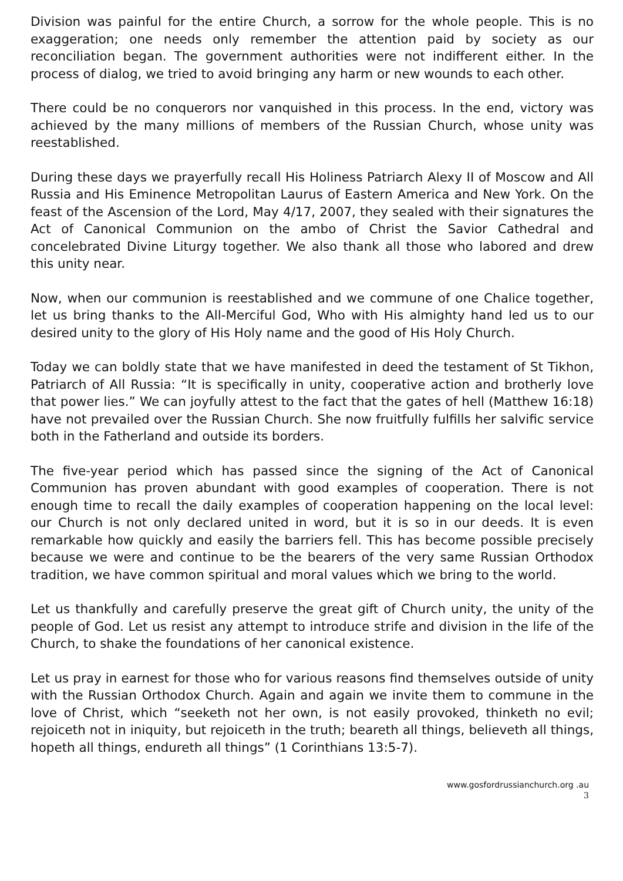Division was painful for the entire Church, a sorrow for the whole people. This is no exaggeration; one needs only remember the attention paid by society as our reconciliation began. The government authorities were not indifferent either. In the process of dialog, we tried to avoid bringing any harm or new wounds to each other.
There could be no conquerors nor vanquished in this process. In the end, victory was achieved by the many millions of members of the Russian Church, whose unity was reestablished.
During these days we prayerfully recall His Holiness Patriarch Alexy II of Moscow and All Russia and His Eminence Metropolitan Laurus of Eastern America and New York. On the feast of the Ascension of the Lord, May 4/17, 2007, they sealed with their signatures the Act of Canonical Communion on the ambo of Christ the Savior Cathedral and concelebrated Divine Liturgy together. We also thank all those who labored and drew this unity near.
Now, when our communion is reestablished and we commune of one Chalice together, let us bring thanks to the All-Merciful God, Who with His almighty hand led us to our desired unity to the glory of His Holy name and the good of His Holy Church.
Today we can boldly state that we have manifested in deed the testament of St Tikhon, Patriarch of All Russia: “It is specifically in unity, cooperative action and brotherly love that power lies.” We can joyfully attest to the fact that the gates of hell (Matthew 16:18) have not prevailed over the Russian Church. She now fruitfully fulfills her salvific service both in the Fatherland and outside its borders.
The five-year period which has passed since the signing of the Act of Canonical Communion has proven abundant with good examples of cooperation. There is not enough time to recall the daily examples of cooperation happening on the local level: our Church is not only declared united in word, but it is so in our deeds. It is even remarkable how quickly and easily the barriers fell. This has become possible precisely because we were and continue to be the bearers of the very same Russian Orthodox tradition, we have common spiritual and moral values which we bring to the world.
Let us thankfully and carefully preserve the great gift of Church unity, the unity of the people of God. Let us resist any attempt to introduce strife and division in the life of the Church, to shake the foundations of her canonical existence.
Let us pray in earnest for those who for various reasons find themselves outside of unity with the Russian Orthodox Church. Again and again we invite them to commune in the love of Christ, which “seeketh not her own, is not easily provoked, thinketh no evil; rejoiceth not in iniquity, but rejoiceth in the truth; beareth all things, believeth all things, hopeth all things, endureth all things” (1 Corinthians 13:5-7).
www.gosfordrussianchurch.org .au
3